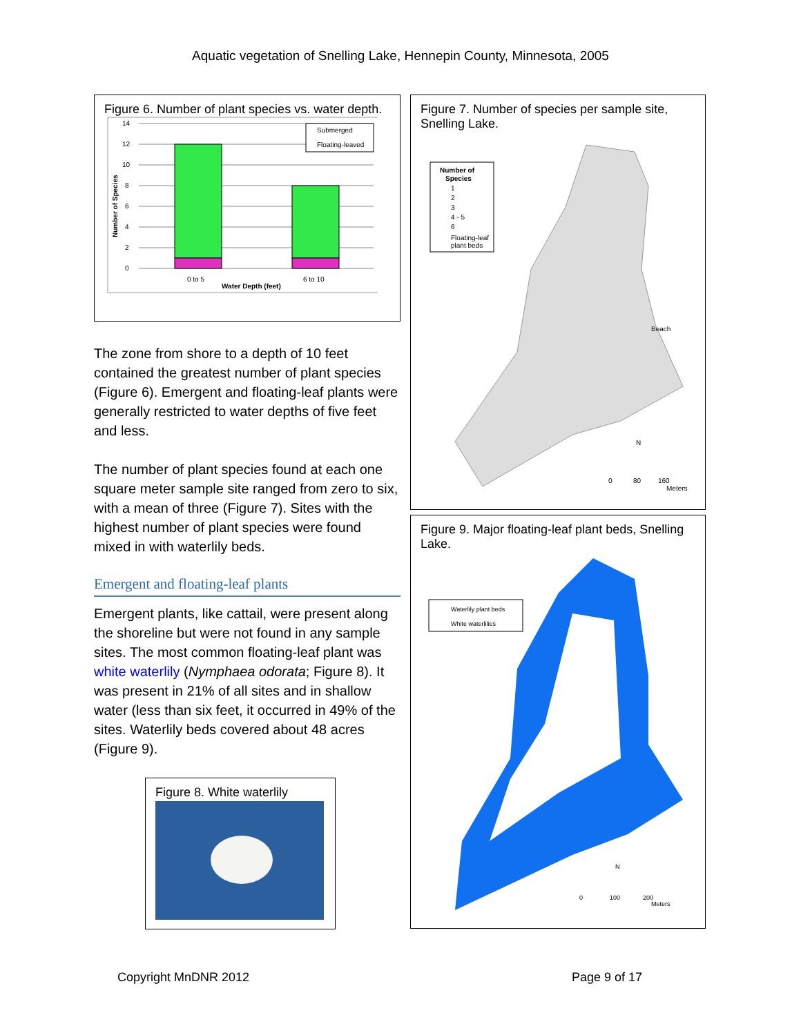Aquatic vegetation of Snelling Lake, Hennepin County, Minnesota, 2005
Figure 6. Number of plant species vs. water depth.
14
12
10
8
6
4
2
0
0 to 5
6 to 10
Water Depth (feet)
Number of Species
Submerged
Floating-leaved
The zone from shore to a depth of 10 feet contained the greatest number of plant species (Figure 6). Emergent and floating-leaf plants were generally restricted to water depths of five feet and less.
The number of plant species found at each one square meter sample site ranged from zero to six, with a mean of three (Figure 7). Sites with the highest number of plant species were found mixed in with waterlily beds.
Emergent and floating-leaf plants
Emergent plants, like cattail, were present along the shoreline but were not found in any sample sites. The most common floating-leaf plant was white waterlily (Nymphaea odorata; Figure 8). It was present in 21% of all sites and in shallow water (less than six feet, it occurred in 49% of the sites. Waterlily beds covered about 48 acres (Figure 9).
Figure 8. White waterlily
Figure 7. Number of species per sample site, Snelling Lake.
Number of
Species
1
2
3
4 - 5
6
Floating-leaf
plant beds
Beach
N
0
80
160
Meters
Figure 9. Major floating-leaf plant beds, Snelling Lake.
Waterlily plant beds
White waterlilies
N
0
100
200
Meters
Copyright MnDNR 2012 Page 9 of 17